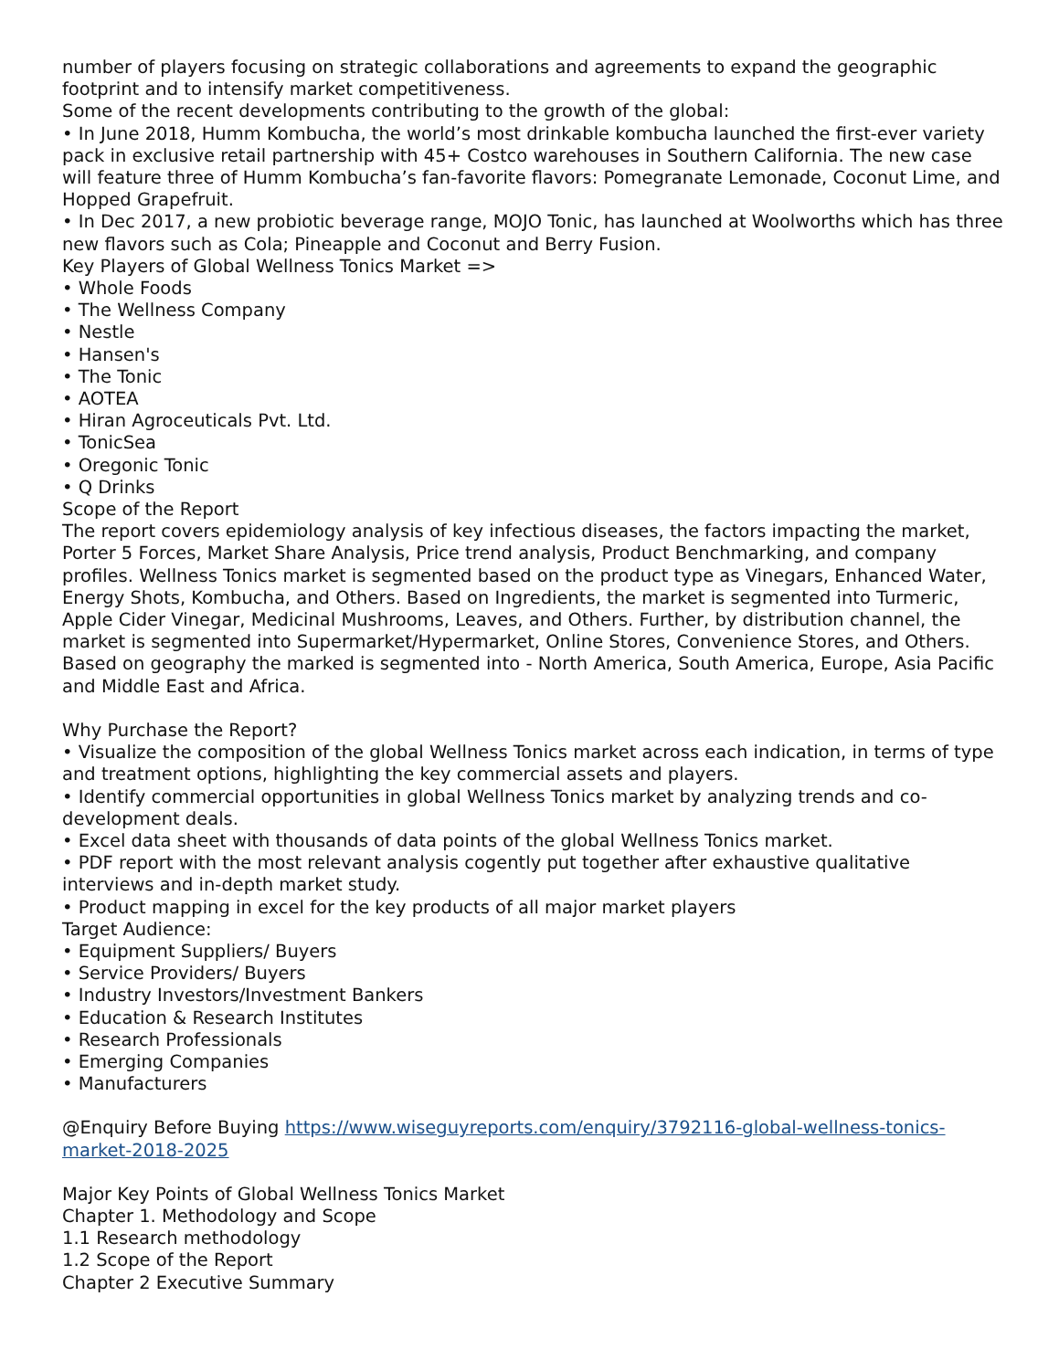number of players focusing on strategic collaborations and agreements to expand the geographic footprint and to intensify market competitiveness.
Some of the recent developments contributing to the growth of the global:
• In June 2018, Humm Kombucha, the world’s most drinkable kombucha launched the first-ever variety pack in exclusive retail partnership with 45+ Costco warehouses in Southern California. The new case will feature three of Humm Kombucha’s fan-favorite flavors: Pomegranate Lemonade, Coconut Lime, and Hopped Grapefruit.
• In Dec 2017, a new probiotic beverage range, MOJO Tonic, has launched at Woolworths which has three new flavors such as Cola; Pineapple and Coconut and Berry Fusion.
Key Players of Global Wellness Tonics Market =>
• Whole Foods
• The Wellness Company
• Nestle
• Hansen's
• The Tonic
• AOTEA
• Hiran Agroceuticals Pvt. Ltd.
• TonicSea
• Oregonic Tonic
• Q Drinks
Scope of the Report
The report covers epidemiology analysis of key infectious diseases, the factors impacting the market, Porter 5 Forces, Market Share Analysis, Price trend analysis, Product Benchmarking, and company profiles. Wellness Tonics market is segmented based on the product type as Vinegars, Enhanced Water, Energy Shots, Kombucha, and Others. Based on Ingredients, the market is segmented into Turmeric, Apple Cider Vinegar, Medicinal Mushrooms, Leaves, and Others. Further, by distribution channel, the market is segmented into Supermarket/Hypermarket, Online Stores, Convenience Stores, and Others. Based on geography the marked is segmented into - North America, South America, Europe, Asia Pacific and Middle East and Africa.
Why Purchase the Report?
• Visualize the composition of the global Wellness Tonics market across each indication, in terms of type and treatment options, highlighting the key commercial assets and players.
• Identify commercial opportunities in global Wellness Tonics market by analyzing trends and co-development deals.
• Excel data sheet with thousands of data points of the global Wellness Tonics market.
• PDF report with the most relevant analysis cogently put together after exhaustive qualitative interviews and in-depth market study.
• Product mapping in excel for the key products of all major market players
Target Audience:
• Equipment Suppliers/ Buyers
• Service Providers/ Buyers
• Industry Investors/Investment Bankers
• Education & Research Institutes
• Research Professionals
• Emerging Companies
• Manufacturers
@Enquiry Before Buying https://www.wiseguyreports.com/enquiry/3792116-global-wellness-tonics-market-2018-2025
Major Key Points of Global Wellness Tonics Market
Chapter 1. Methodology and Scope
1.1 Research methodology
1.2 Scope of the Report
Chapter 2 Executive Summary